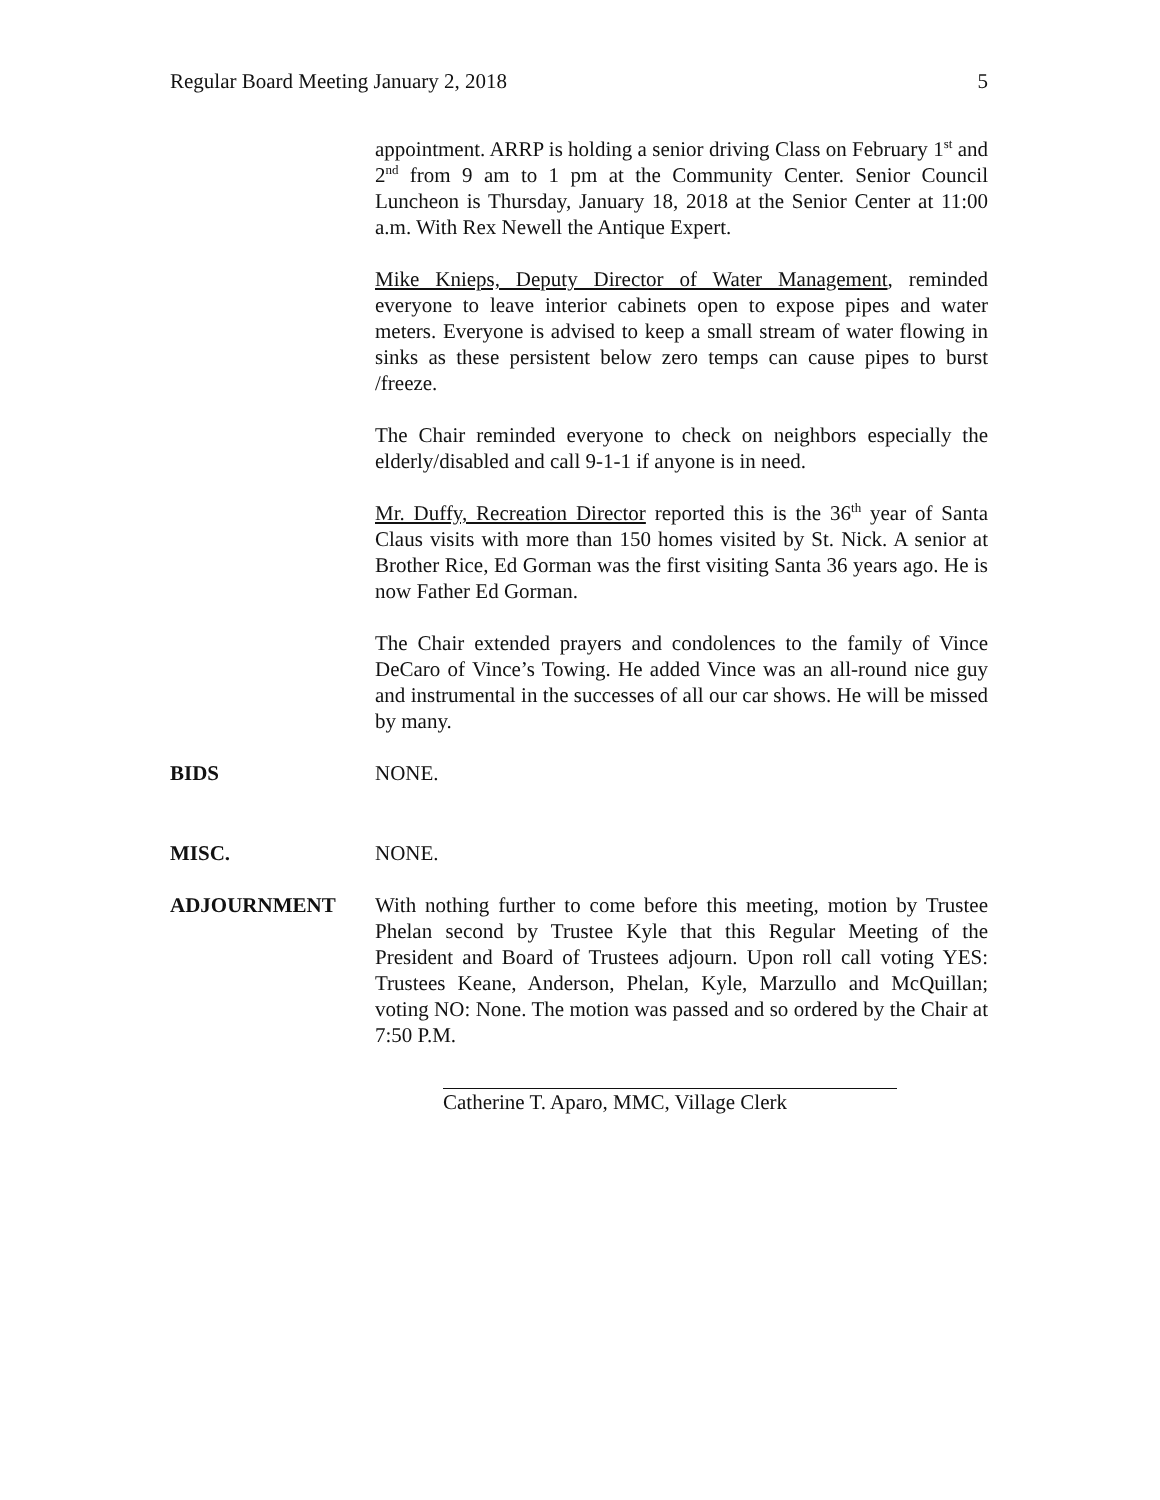Regular Board Meeting January 2, 2018 5
appointment. ARRP is holding a senior driving Class on February 1<sup>st</sup> and 2<sup>nd</sup> from 9 am to 1 pm at the Community Center. Senior Council Luncheon is Thursday, January 18, 2018 at the Senior Center at 11:00 a.m. With Rex Newell the Antique Expert.
Mike Knieps, Deputy Director of Water Management, reminded everyone to leave interior cabinets open to expose pipes and water meters. Everyone is advised to keep a small stream of water flowing in sinks as these persistent below zero temps can cause pipes to burst /freeze.
The Chair reminded everyone to check on neighbors especially the elderly/disabled and call 9-1-1 if anyone is in need.
Mr. Duffy, Recreation Director reported this is the 36<sup>th</sup> year of Santa Claus visits with more than 150 homes visited by St. Nick. A senior at Brother Rice, Ed Gorman was the first visiting Santa 36 years ago. He is now Father Ed Gorman.
The Chair extended prayers and condolences to the family of Vince DeCaro of Vince’s Towing. He added Vince was an all-round nice guy and instrumental in the successes of all our car shows. He will be missed by many.
BIDS NONE.
MISC. NONE.
ADJOURNMENT With nothing further to come before this meeting, motion by Trustee Phelan second by Trustee Kyle that this Regular Meeting of the President and Board of Trustees adjourn. Upon roll call voting YES: Trustees Keane, Anderson, Phelan, Kyle, Marzullo and McQuillan; voting NO: None. The motion was passed and so ordered by the Chair at 7:50 P.M.
Catherine T. Aparo, MMC, Village Clerk